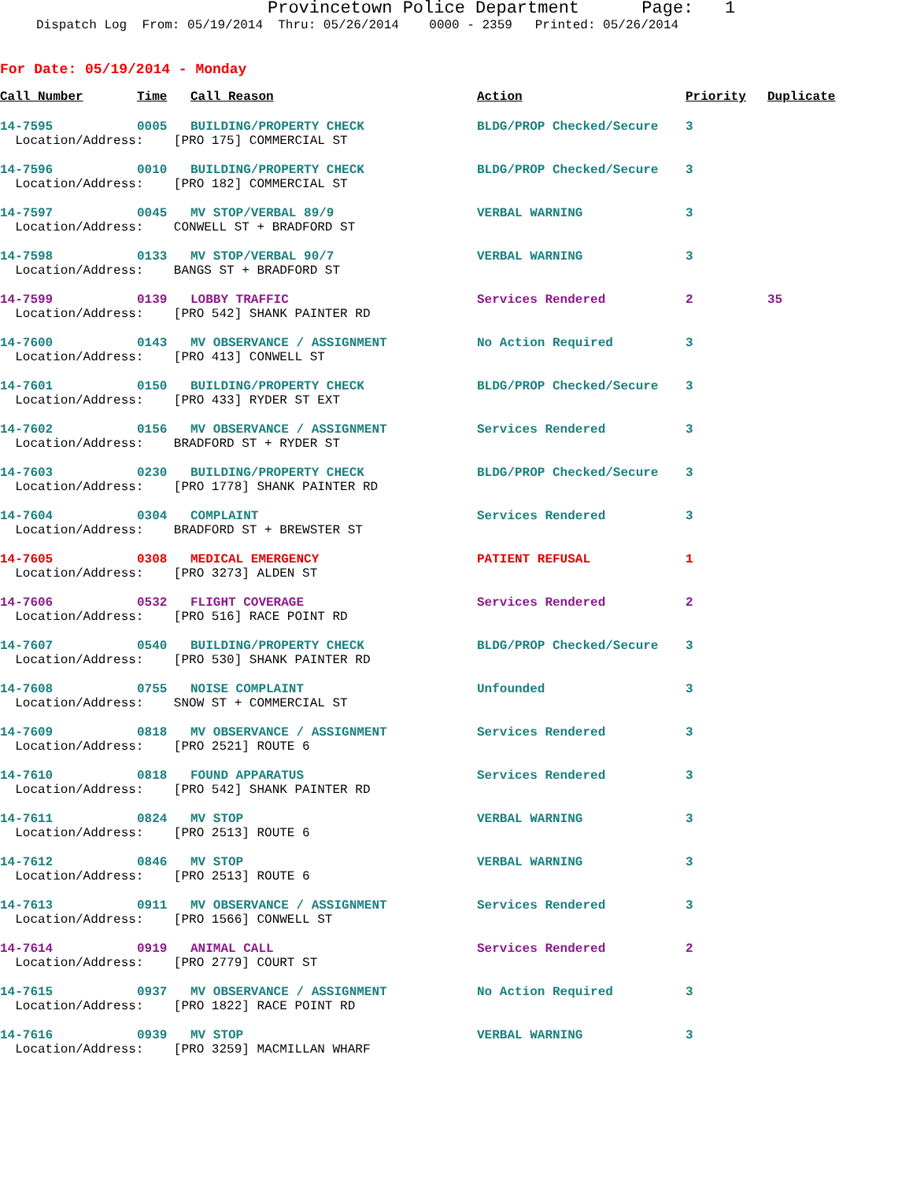Provincetown Police Department Page: 1
Dispatch Log From: 05/19/2014 Thru: 05/26/2014 0000 - 2359 Printed: 05/26/2014
For Date: 05/19/2014 - Monday
| Call Number | Time | Call Reason | Action | Priority | Duplicate |
| --- | --- | --- | --- | --- | --- |
| 14-7595 | 0005 | BUILDING/PROPERTY CHECK | BLDG/PROP Checked/Secure | 3 | |
| Location/Address: [PRO 175] COMMERCIAL ST | | | | | |
| 14-7596 | 0010 | BUILDING/PROPERTY CHECK | BLDG/PROP Checked/Secure | 3 | |
| Location/Address: [PRO 182] COMMERCIAL ST | | | | | |
| 14-7597 | 0045 | MV STOP/VERBAL 89/9 | VERBAL WARNING | 3 | |
| Location/Address: CONWELL ST + BRADFORD ST | | | | | |
| 14-7598 | 0133 | MV STOP/VERBAL 90/7 | VERBAL WARNING | 3 | |
| Location/Address: BANGS ST + BRADFORD ST | | | | | |
| 14-7599 | 0139 | LOBBY TRAFFIC | Services Rendered | 2 | 35 |
| Location/Address: [PRO 542] SHANK PAINTER RD | | | | | |
| 14-7600 | 0143 | MV OBSERVANCE / ASSIGNMENT | No Action Required | 3 | |
| Location/Address: [PRO 413] CONWELL ST | | | | | |
| 14-7601 | 0150 | BUILDING/PROPERTY CHECK | BLDG/PROP Checked/Secure | 3 | |
| Location/Address: [PRO 433] RYDER ST EXT | | | | | |
| 14-7602 | 0156 | MV OBSERVANCE / ASSIGNMENT | Services Rendered | 3 | |
| Location/Address: BRADFORD ST + RYDER ST | | | | | |
| 14-7603 | 0230 | BUILDING/PROPERTY CHECK | BLDG/PROP Checked/Secure | 3 | |
| Location/Address: [PRO 1778] SHANK PAINTER RD | | | | | |
| 14-7604 | 0304 | COMPLAINT | Services Rendered | 3 | |
| Location/Address: BRADFORD ST + BREWSTER ST | | | | | |
| 14-7605 | 0308 | MEDICAL EMERGENCY | PATIENT REFUSAL | 1 | |
| Location/Address: [PRO 3273] ALDEN ST | | | | | |
| 14-7606 | 0532 | FLIGHT COVERAGE | Services Rendered | 2 | |
| Location/Address: [PRO 516] RACE POINT RD | | | | | |
| 14-7607 | 0540 | BUILDING/PROPERTY CHECK | BLDG/PROP Checked/Secure | 3 | |
| Location/Address: [PRO 530] SHANK PAINTER RD | | | | | |
| 14-7608 | 0755 | NOISE COMPLAINT | Unfounded | 3 | |
| Location/Address: SNOW ST + COMMERCIAL ST | | | | | |
| 14-7609 | 0818 | MV OBSERVANCE / ASSIGNMENT | Services Rendered | 3 | |
| Location/Address: [PRO 2521] ROUTE 6 | | | | | |
| 14-7610 | 0818 | FOUND APPARATUS | Services Rendered | 3 | |
| Location/Address: [PRO 542] SHANK PAINTER RD | | | | | |
| 14-7611 | 0824 | MV STOP | VERBAL WARNING | 3 | |
| Location/Address: [PRO 2513] ROUTE 6 | | | | | |
| 14-7612 | 0846 | MV STOP | VERBAL WARNING | 3 | |
| Location/Address: [PRO 2513] ROUTE 6 | | | | | |
| 14-7613 | 0911 | MV OBSERVANCE / ASSIGNMENT | Services Rendered | 3 | |
| Location/Address: [PRO 1566] CONWELL ST | | | | | |
| 14-7614 | 0919 | ANIMAL CALL | Services Rendered | 2 | |
| Location/Address: [PRO 2779] COURT ST | | | | | |
| 14-7615 | 0937 | MV OBSERVANCE / ASSIGNMENT | No Action Required | 3 | |
| Location/Address: [PRO 1822] RACE POINT RD | | | | | |
| 14-7616 | 0939 | MV STOP | VERBAL WARNING | 3 | |
| Location/Address: [PRO 3259] MACMILLAN WHARF | | | | | |